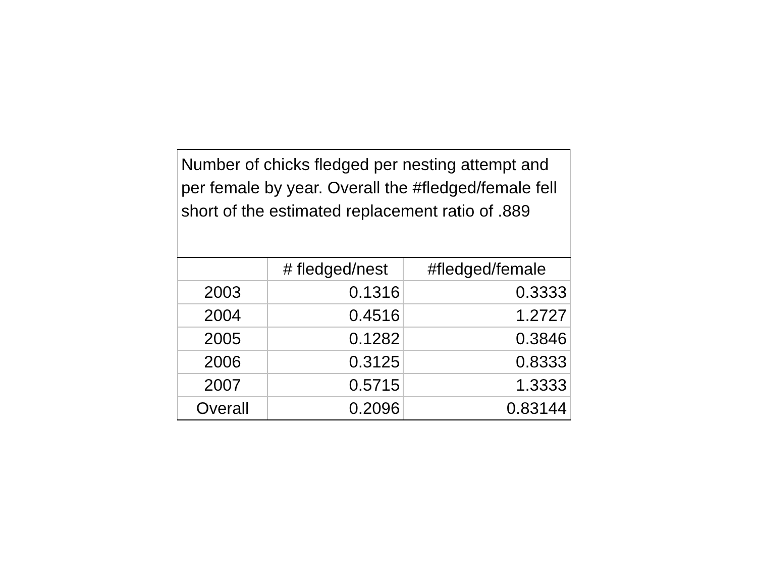| Number of chicks fledged per nesting attempt and per female by year. Overall the #fledged/female fell short of the estimated replacement ratio of .889 | | |
| | # fledged/nest | #fledged/female |
| 2003 | 0.1316 | 0.3333 |
| 2004 | 0.4516 | 1.2727 |
| 2005 | 0.1282 | 0.3846 |
| 2006 | 0.3125 | 0.8333 |
| 2007 | 0.5715 | 1.3333 |
| Overall | 0.2096 | 0.83144 |